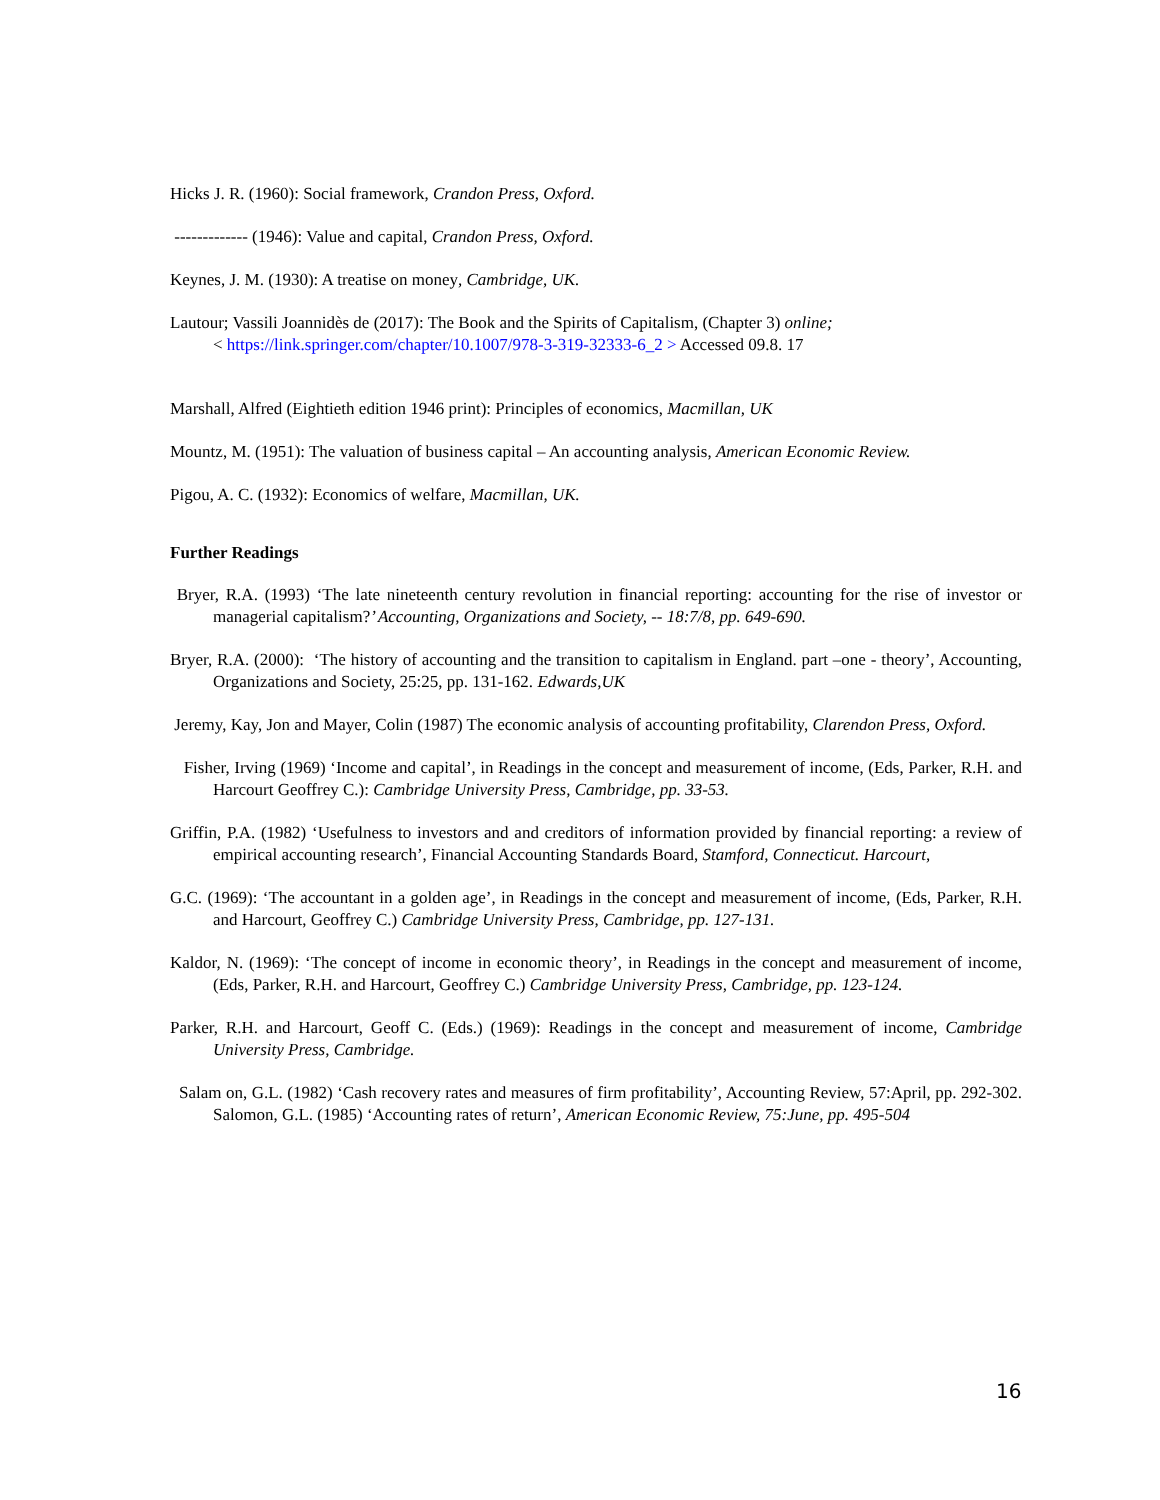Hicks J. R. (1960): Social framework, Crandon Press, Oxford.
------------- (1946): Value and capital, Crandon Press, Oxford.
Keynes, J. M. (1930): A treatise on money, Cambridge, UK.
Lautour; Vassili Joannidès de (2017): The Book and the Spirits of Capitalism, (Chapter 3) online;
< https://link.springer.com/chapter/10.1007/978-3-319-32333-6_2 > Accessed 09.8. 17
Marshall, Alfred (Eightieth edition 1946 print): Principles of economics, Macmillan, UK
Mountz, M. (1951): The valuation of business capital – An accounting analysis, American Economic Review.
Pigou, A. C. (1932): Economics of welfare, Macmillan, UK.
Further Readings
Bryer, R.A. (1993) ‘The late nineteenth century revolution in financial reporting: accounting for the rise of investor or managerial capitalism?’ Accounting, Organizations and Society, -- 18:7/8, pp. 649-690.
Bryer, R.A. (2000): ‘The history of accounting and the transition to capitalism in England. part –one - theory’, Accounting, Organizations and Society, 25:25, pp. 131-162. Edwards,UK
Jeremy, Kay, Jon and Mayer, Colin (1987) The economic analysis of accounting profitability, Clarendon Press, Oxford.
Fisher, Irving (1969) ‘Income and capital’, in Readings in the concept and measurement of income, (Eds, Parker, R.H. and Harcourt Geoffrey C.): Cambridge University Press, Cambridge, pp. 33-53.
Griffin, P.A. (1982) ‘Usefulness to investors and and creditors of information provided by financial reporting: a review of empirical accounting research’, Financial Accounting Standards Board, Stamford, Connecticut. Harcourt,
G.C. (1969): ‘The accountant in a golden age’, in Readings in the concept and measurement of income, (Eds, Parker, R.H. and Harcourt, Geoffrey C.) Cambridge University Press, Cambridge, pp. 127-131.
Kaldor, N. (1969): ‘The concept of income in economic theory’, in Readings in the concept and measurement of income, (Eds, Parker, R.H. and Harcourt, Geoffrey C.) Cambridge University Press, Cambridge, pp. 123-124.
Parker, R.H. and Harcourt, Geoff C. (Eds.) (1969): Readings in the concept and measurement of income, Cambridge University Press, Cambridge.
Salam on, G.L. (1982) ‘Cash recovery rates and measures of firm profitability’, Accounting Review, 57:April, pp. 292-302. Salomon, G.L. (1985) ‘Accounting rates of return’, American Economic Review, 75:June, pp. 495-504
16